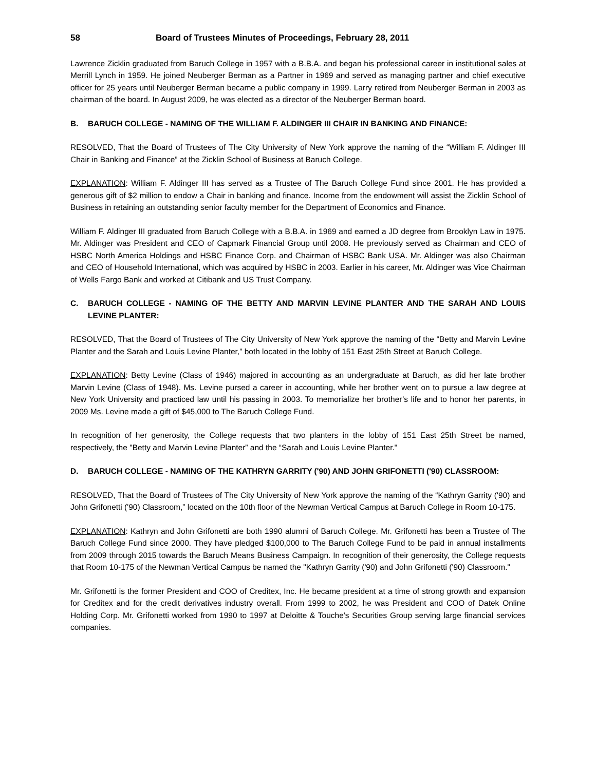58 Board of Trustees Minutes of Proceedings, February 28, 2011
Lawrence Zicklin graduated from Baruch College in 1957 with a B.B.A. and began his professional career in institutional sales at Merrill Lynch in 1959. He joined Neuberger Berman as a Partner in 1969 and served as managing partner and chief executive officer for 25 years until Neuberger Berman became a public company in 1999. Larry retired from Neuberger Berman in 2003 as chairman of the board. In August 2009, he was elected as a director of the Neuberger Berman board.
B. BARUCH COLLEGE - NAMING OF THE WILLIAM F. ALDINGER III CHAIR IN BANKING AND FINANCE:
RESOLVED, That the Board of Trustees of The City University of New York approve the naming of the “William F. Aldinger III Chair in Banking and Finance” at the Zicklin School of Business at Baruch College.
EXPLANATION: William F. Aldinger III has served as a Trustee of The Baruch College Fund since 2001. He has provided a generous gift of $2 million to endow a Chair in banking and finance. Income from the endowment will assist the Zicklin School of Business in retaining an outstanding senior faculty member for the Department of Economics and Finance.
William F. Aldinger III graduated from Baruch College with a B.B.A. in 1969 and earned a JD degree from Brooklyn Law in 1975. Mr. Aldinger was President and CEO of Capmark Financial Group until 2008. He previously served as Chairman and CEO of HSBC North America Holdings and HSBC Finance Corp. and Chairman of HSBC Bank USA. Mr. Aldinger was also Chairman and CEO of Household International, which was acquired by HSBC in 2003. Earlier in his career, Mr. Aldinger was Vice Chairman of Wells Fargo Bank and worked at Citibank and US Trust Company.
C. BARUCH COLLEGE - NAMING OF THE BETTY AND MARVIN LEVINE PLANTER AND THE SARAH AND LOUIS LEVINE PLANTER:
RESOLVED, That the Board of Trustees of The City University of New York approve the naming of the “Betty and Marvin Levine Planter and the Sarah and Louis Levine Planter,” both located in the lobby of 151 East 25th Street at Baruch College.
EXPLANATION: Betty Levine (Class of 1946) majored in accounting as an undergraduate at Baruch, as did her late brother Marvin Levine (Class of 1948). Ms. Levine pursed a career in accounting, while her brother went on to pursue a law degree at New York University and practiced law until his passing in 2003. To memorialize her brother’s life and to honor her parents, in 2009 Ms. Levine made a gift of $45,000 to The Baruch College Fund.
In recognition of her generosity, the College requests that two planters in the lobby of 151 East 25th Street be named, respectively, the "Betty and Marvin Levine Planter” and the “Sarah and Louis Levine Planter."
D. BARUCH COLLEGE - NAMING OF THE KATHRYN GARRITY ('90) AND JOHN GRIFONETTI ('90) CLASSROOM:
RESOLVED, That the Board of Trustees of The City University of New York approve the naming of the “Kathryn Garrity ('90) and John Grifonetti ('90) Classroom,” located on the 10th floor of the Newman Vertical Campus at Baruch College in Room 10-175.
EXPLANATION: Kathryn and John Grifonetti are both 1990 alumni of Baruch College. Mr. Grifonetti has been a Trustee of The Baruch College Fund since 2000. They have pledged $100,000 to The Baruch College Fund to be paid in annual installments from 2009 through 2015 towards the Baruch Means Business Campaign. In recognition of their generosity, the College requests that Room 10-175 of the Newman Vertical Campus be named the "Kathryn Garrity ('90) and John Grifonetti ('90) Classroom."
Mr. Grifonetti is the former President and COO of Creditex, Inc. He became president at a time of strong growth and expansion for Creditex and for the credit derivatives industry overall. From 1999 to 2002, he was President and COO of Datek Online Holding Corp. Mr. Grifonetti worked from 1990 to 1997 at Deloitte & Touche's Securities Group serving large financial services companies.